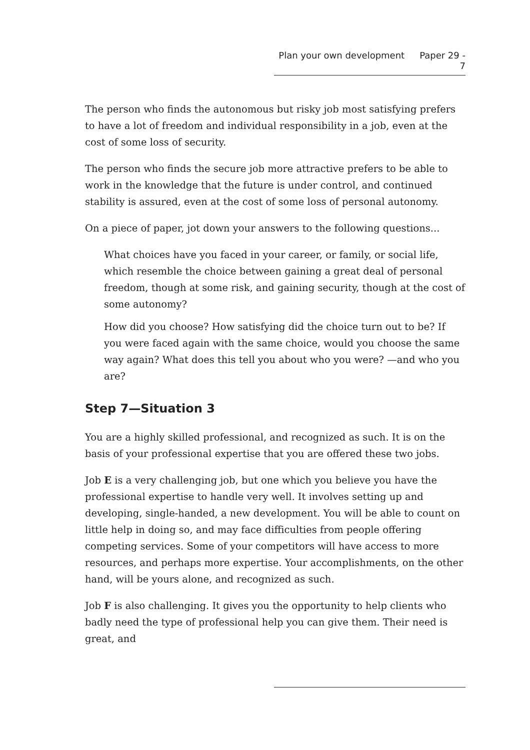Plan your own development Paper 29 - 7
The person who finds the autonomous but risky job most satisfying prefers to have a lot of freedom and individual responsibility in a job, even at the cost of some loss of security.
The person who finds the secure job more attractive prefers to be able to work in the knowledge that the future is under control, and continued stability is assured, even at the cost of some loss of personal autonomy.
On a piece of paper, jot down your answers to the following questions...
What choices have you faced in your career, or family, or social life, which resemble the choice between gaining a great deal of personal freedom, though at some risk, and gaining security, though at the cost of some autonomy?
How did you choose? How satisfying did the choice turn out to be? If you were faced again with the same choice, would you choose the same way again? What does this tell you about who you were? —and who you are?
Step 7—Situation 3
You are a highly skilled professional, and recognized as such. It is on the basis of your professional expertise that you are offered these two jobs.
Job E is a very challenging job, but one which you believe you have the professional expertise to handle very well. It involves setting up and developing, single-handed, a new development. You will be able to count on little help in doing so, and may face difficulties from people offering competing services. Some of your competitors will have access to more resources, and perhaps more expertise. Your accomplishments, on the other hand, will be yours alone, and recognized as such.
Job F is also challenging. It gives you the opportunity to help clients who badly need the type of professional help you can give them. Their need is great, and